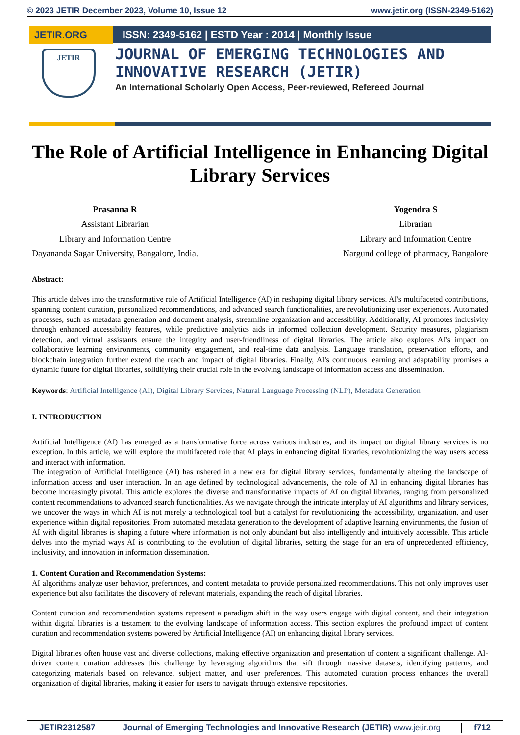© 2023 JETIR December 2023, Volume 10, Issue 12 www.jetir.org (ISSN-2349-5162)
JETIR.ORG
JETIR
ISSN: 2349-5162 | ESTD Year : 2014 | Monthly Issue
JOURNAL OF EMERGING TECHNOLOGIES AND INNOVATIVE RESEARCH (JETIR)
An International Scholarly Open Access, Peer-reviewed, Refereed Journal
The Role of Artificial Intelligence in Enhancing Digital Library Services
Prasanna R
Assistant Librarian
Library and Information Centre
Dayananda Sagar University, Bangalore, India.
Yogendra S
Librarian
Library and Information Centre
Nargund college of pharmacy, Bangalore
Abstract:
This article delves into the transformative role of Artificial Intelligence (AI) in reshaping digital library services. AI's multifaceted contributions, spanning content curation, personalized recommendations, and advanced search functionalities, are revolutionizing user experiences. Automated processes, such as metadata generation and document analysis, streamline organization and accessibility. Additionally, AI promotes inclusivity through enhanced accessibility features, while predictive analytics aids in informed collection development. Security measures, plagiarism detection, and virtual assistants ensure the integrity and user-friendliness of digital libraries. The article also explores AI's impact on collaborative learning environments, community engagement, and real-time data analysis. Language translation, preservation efforts, and blockchain integration further extend the reach and impact of digital libraries. Finally, AI's continuous learning and adaptability promises a dynamic future for digital libraries, solidifying their crucial role in the evolving landscape of information access and dissemination.
Keywords: Artificial Intelligence (AI), Digital Library Services, Natural Language Processing (NLP), Metadata Generation
I. INTRODUCTION
Artificial Intelligence (AI) has emerged as a transformative force across various industries, and its impact on digital library services is no exception. In this article, we will explore the multifaceted role that AI plays in enhancing digital libraries, revolutionizing the way users access and interact with information.
The integration of Artificial Intelligence (AI) has ushered in a new era for digital library services, fundamentally altering the landscape of information access and user interaction. In an age defined by technological advancements, the role of AI in enhancing digital libraries has become increasingly pivotal. This article explores the diverse and transformative impacts of AI on digital libraries, ranging from personalized content recommendations to advanced search functionalities. As we navigate through the intricate interplay of AI algorithms and library services, we uncover the ways in which AI is not merely a technological tool but a catalyst for revolutionizing the accessibility, organization, and user experience within digital repositories. From automated metadata generation to the development of adaptive learning environments, the fusion of AI with digital libraries is shaping a future where information is not only abundant but also intelligently and intuitively accessible. This article delves into the myriad ways AI is contributing to the evolution of digital libraries, setting the stage for an era of unprecedented efficiency, inclusivity, and innovation in information dissemination.
1. Content Curation and Recommendation Systems:
AI algorithms analyze user behavior, preferences, and content metadata to provide personalized recommendations. This not only improves user experience but also facilitates the discovery of relevant materials, expanding the reach of digital libraries.
Content curation and recommendation systems represent a paradigm shift in the way users engage with digital content, and their integration within digital libraries is a testament to the evolving landscape of information access. This section explores the profound impact of content curation and recommendation systems powered by Artificial Intelligence (AI) on enhancing digital library services.
Digital libraries often house vast and diverse collections, making effective organization and presentation of content a significant challenge. AI-driven content curation addresses this challenge by leveraging algorithms that sift through massive datasets, identifying patterns, and categorizing materials based on relevance, subject matter, and user preferences. This automated curation process enhances the overall organization of digital libraries, making it easier for users to navigate through extensive repositories.
JETIR2312587 Journal of Emerging Technologies and Innovative Research (JETIR) www.jetir.org f712